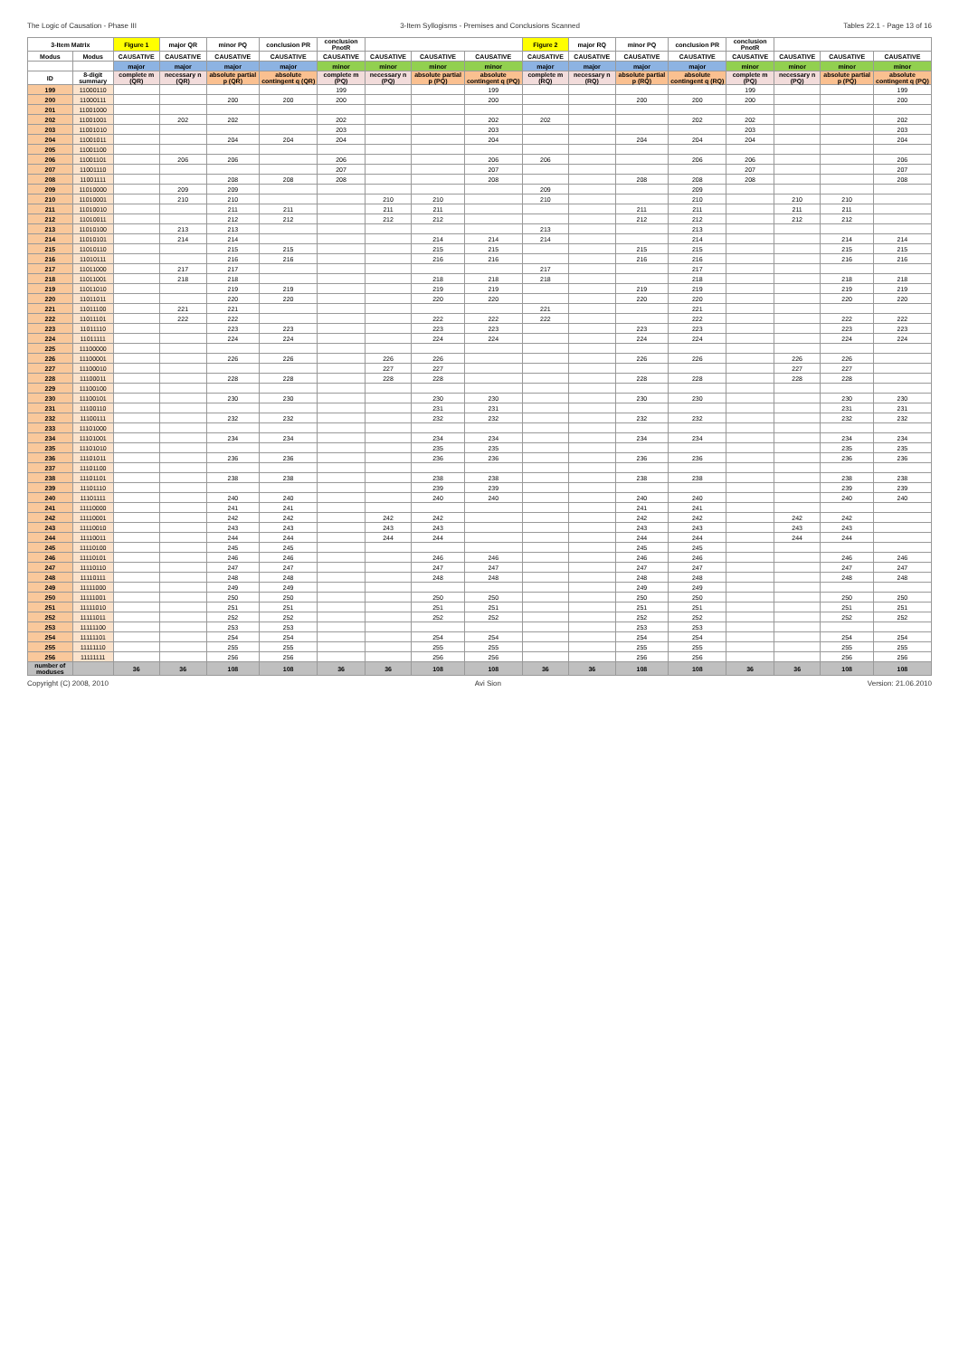The Logic of Causation - Phase III 3-Item Syllogisms - Premises and Conclusions Scanned Tables 22.1 - Page 13 of 16
| 3-Item Matrix | | Figure 1 | major QR | minor PQ | conclusion PR | conclusion PnotR | | | | Figure 2 | major RQ | minor PQ | conclusion PR | conclusion PnotR | | | |
| --- | --- | --- | --- | --- | --- | --- | --- | --- | --- | --- | --- | --- | --- | --- | --- | --- | --- |
| Modus | Modus | CAUSATIVE | CAUSATIVE | CAUSATIVE | CAUSATIVE | CAUSATIVE | CAUSATIVE | CAUSATIVE | CAUSATIVE | CAUSATIVE | CAUSATIVE | CAUSATIVE | CAUSATIVE | CAUSATIVE | CAUSATIVE | CAUSATIVE | CAUSATIVE |
| | | major | major | major | major | minor | minor | minor | minor | major | major | major | major | minor | minor | minor | minor |
| ID | 8-digit summary | complete m (QR) | necessary n (QR) | absolute partial p (QR) | absolute contingent q (QR) | complete m (PQ) | necessary n (PQ) | absolute partial p (PQ) | absolute contingent q (PQ) | complete m (RQ) | necessary n (RQ) | absolute partial p (RQ) | absolute contingent q (RQ) | complete m (PQ) | necessary n (PQ) | absolute partial p (PQ) | absolute contingent q (PQ) |
| 199 | 11000110 | | | | | 199 | | | 199 | | | | | 199 | | | 199 |
| 200 | 11000111 | | | 200 | 200 | 200 | | | 200 | | | 200 | 200 | 200 | | | 200 |
| 201 | 11001000 | | | | | | | | | | | | | | | | |
| 202 | 11001001 | | 202 | 202 | | 202 | | | 202 | 202 | | | 202 | 202 | | | 202 |
| 203 | 11001010 | | | | | 203 | | | 203 | | | | | 203 | | | 203 |
| 204 | 11001011 | | | 204 | 204 | 204 | | | 204 | | | 204 | 204 | 204 | | | 204 |
| 205 | 11001100 | | | | | | | | | | | | | | | | |
| 206 | 11001101 | | 206 | 206 | | 206 | | | 206 | 206 | | | 206 | 206 | | | 206 |
| 207 | 11001110 | | | | | 207 | | | 207 | | | | | 207 | | | 207 |
| 208 | 11001111 | | | 208 | 208 | 208 | | | 208 | | | 208 | 208 | 208 | | | 208 |
| 209 | 11010000 | | 209 | 209 | | | | | | 209 | | | 209 | | | | |
| 210 | 11010001 | | 210 | 210 | | | 210 | 210 | | 210 | | | 210 | | 210 | 210 | |
| 211 | 11010010 | | | 211 | 211 | | 211 | 211 | | | | 211 | 211 | | 211 | 211 | |
| 212 | 11010011 | | | 212 | 212 | | 212 | 212 | | | | 212 | 212 | | 212 | 212 | |
| 213 | 11010100 | | 213 | 213 | | | | | | 213 | | | 213 | | | | |
| 214 | 11010101 | | 214 | 214 | | | | 214 | 214 | 214 | | | 214 | | | 214 | 214 |
| 215 | 11010110 | | | 215 | 215 | | | 215 | 215 | | | 215 | 215 | | | 215 | 215 |
| 216 | 11010111 | | | 216 | 216 | | | 216 | 216 | | | 216 | 216 | | | 216 | 216 |
| 217 | 11011000 | | 217 | 217 | | | | | | 217 | | | 217 | | | | |
| 218 | 11011001 | | 218 | 218 | | | | 218 | 218 | 218 | | | 218 | | | 218 | 218 |
| 219 | 11011010 | | | 219 | 219 | | | 219 | 219 | | | 219 | 219 | | | 219 | 219 |
| 220 | 11011011 | | | 220 | 220 | | | 220 | 220 | | | 220 | 220 | | | 220 | 220 |
| 221 | 11011100 | | 221 | 221 | | | | | | 221 | | | 221 | | | | |
| 222 | 11011101 | | 222 | 222 | | | | 222 | 222 | 222 | | | 222 | | | 222 | 222 |
| 223 | 11011110 | | | 223 | 223 | | | 223 | 223 | | | 223 | 223 | | | 223 | 223 |
| 224 | 11011111 | | | 224 | 224 | | | 224 | 224 | | | 224 | 224 | | | 224 | 224 |
| 225 | 11100000 | | | | | | | | | | | | | | | | |
| 226 | 11100001 | | | 226 | 226 | | 226 | 226 | | | | 226 | 226 | | 226 | 226 | |
| 227 | 11100010 | | | | | | 227 | 227 | | | | | | | 227 | 227 | |
| 228 | 11100011 | | | 228 | 228 | | 228 | 228 | | | | 228 | 228 | | 228 | 228 | |
| 229 | 11100100 | | | | | | | | | | | | | | | | |
| 230 | 11100101 | | | 230 | 230 | | | 230 | 230 | | | 230 | 230 | | | 230 | 230 |
| 231 | 11100110 | | | | | | | 231 | 231 | | | | | | | 231 | 231 |
| 232 | 11100111 | | | 232 | 232 | | | 232 | 232 | | | 232 | 232 | | | 232 | 232 |
| 233 | 11101000 | | | | | | | | | | | | | | | | |
| 234 | 11101001 | | | 234 | 234 | | | 234 | 234 | | | 234 | 234 | | | 234 | 234 |
| 235 | 11101010 | | | | | | | 235 | 235 | | | | | | | 235 | 235 |
| 236 | 11101011 | | | 236 | 236 | | | 236 | 236 | | | 236 | 236 | | | 236 | 236 |
| 237 | 11101100 | | | | | | | | | | | | | | | | |
| 238 | 11101101 | | | 238 | 238 | | | 238 | 238 | | | 238 | 238 | | | 238 | 238 |
| 239 | 11101110 | | | | | | | 239 | 239 | | | | | | | 239 | 239 |
| 240 | 11101111 | | | 240 | 240 | | | 240 | 240 | | | 240 | 240 | | | 240 | 240 |
| 241 | 11110000 | | | 241 | 241 | | | | | | | 241 | 241 | | | | |
| 242 | 11110001 | | | 242 | 242 | | 242 | 242 | | | | 242 | 242 | | 242 | 242 | |
| 243 | 11110010 | | | 243 | 243 | | 243 | 243 | | | | 243 | 243 | | 243 | 243 | |
| 244 | 11110011 | | | 244 | 244 | | 244 | 244 | | | | 244 | 244 | | 244 | 244 | |
| 245 | 11110100 | | | 245 | 245 | | | | | | | 245 | 245 | | | | |
| 246 | 11110101 | | | 246 | 246 | | | 246 | 246 | | | 246 | 246 | | | 246 | 246 |
| 247 | 11110110 | | | 247 | 247 | | | 247 | 247 | | | 247 | 247 | | | 247 | 247 |
| 248 | 11110111 | | | 248 | 248 | | | 248 | 248 | | | 248 | 248 | | | 248 | 248 |
| 249 | 11111000 | | | 249 | 249 | | | | | | | 249 | 249 | | | | |
| 250 | 11111001 | | | 250 | 250 | | | 250 | 250 | | | 250 | 250 | | | 250 | 250 |
| 251 | 11111010 | | | 251 | 251 | | | 251 | 251 | | | 251 | 251 | | | 251 | 251 |
| 252 | 11111011 | | | 252 | 252 | | | 252 | 252 | | | 252 | 252 | | | 252 | 252 |
| 253 | 11111100 | | | 253 | 253 | | | | | | | 253 | 253 | | | | |
| 254 | 11111101 | | | 254 | 254 | | | 254 | 254 | | | 254 | 254 | | | 254 | 254 |
| 255 | 11111110 | | | 255 | 255 | | | 255 | 255 | | | 255 | 255 | | | 255 | 255 |
| 256 | 11111111 | | | 256 | 256 | | | 256 | 256 | | | 256 | 256 | | | 256 | 256 |
| number of moduses | | 36 | 36 | 108 | 108 | 36 | 36 | 108 | 108 | 36 | 36 | 108 | 108 | 36 | 36 | 108 | 108 |
Copyright (C) 2008, 2010 Avi Sion Version: 21.06.2010